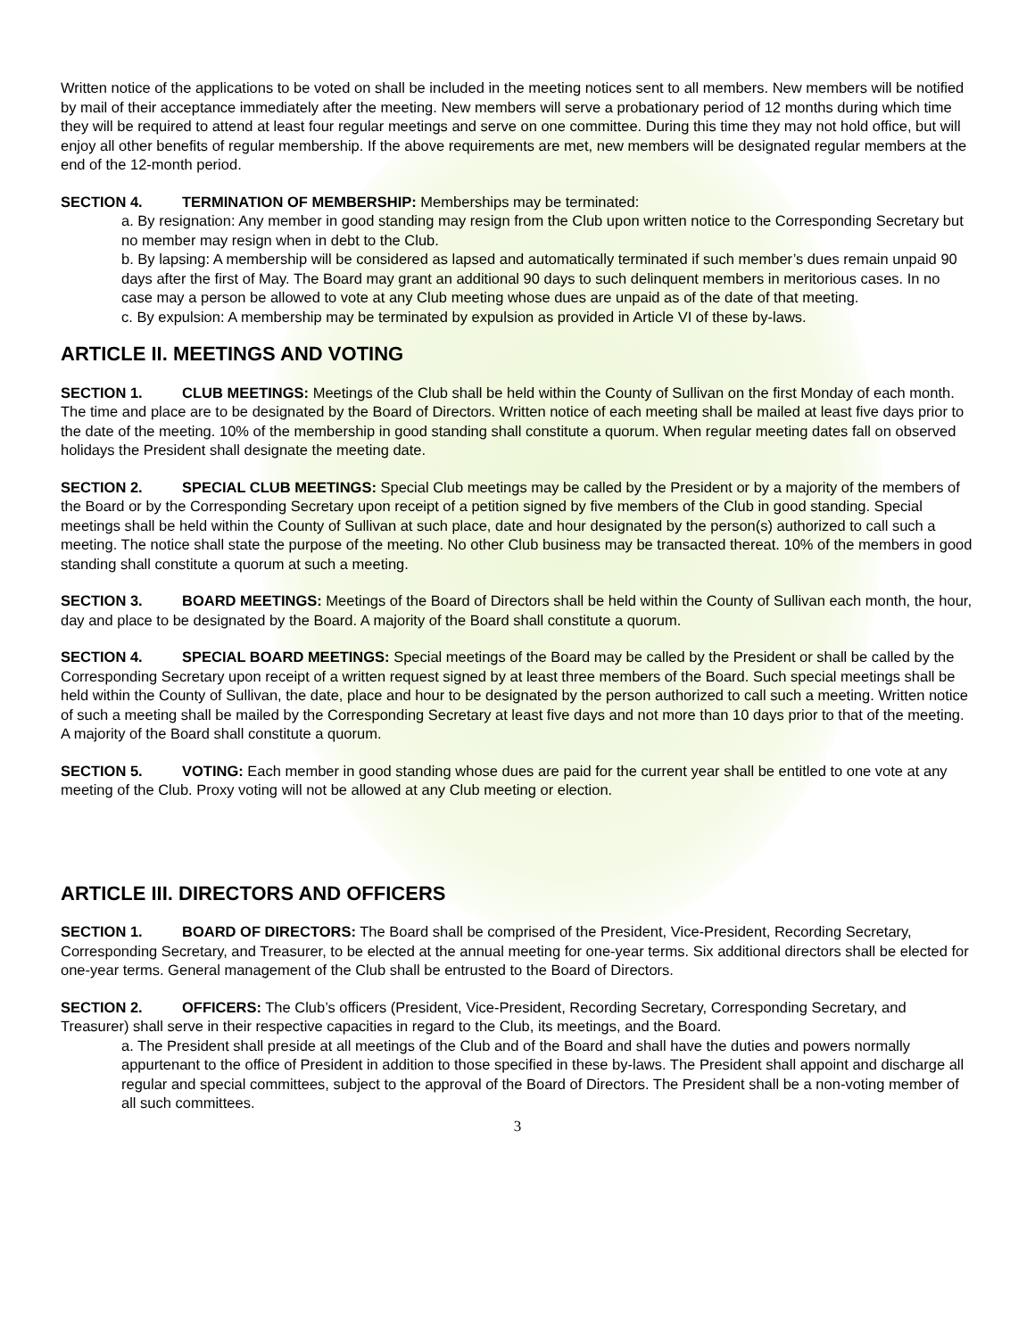Written notice of the applications to be voted on shall be included in the meeting notices sent to all members. New members will be notified by mail of their acceptance immediately after the meeting. New members will serve a probationary period of 12 months during which time they will be required to attend at least four regular meetings and serve on one committee. During this time they may not hold office, but will enjoy all other benefits of regular membership. If the above requirements are met, new members will be designated regular members at the end of the 12-month period.
SECTION 4. TERMINATION OF MEMBERSHIP: Memberships may be terminated:
a. By resignation: Any member in good standing may resign from the Club upon written notice to the Corresponding Secretary but no member may resign when in debt to the Club.
b. By lapsing: A membership will be considered as lapsed and automatically terminated if such member’s dues remain unpaid 90 days after the first of May. The Board may grant an additional 90 days to such delinquent members in meritorious cases. In no case may a person be allowed to vote at any Club meeting whose dues are unpaid as of the date of that meeting.
c. By expulsion: A membership may be terminated by expulsion as provided in Article VI of these by-laws.
ARTICLE II. MEETINGS AND VOTING
SECTION 1. CLUB MEETINGS: Meetings of the Club shall be held within the County of Sullivan on the first Monday of each month.
The time and place are to be designated by the Board of Directors. Written notice of each meeting shall be mailed at least five days prior to the date of the meeting. 10% of the membership in good standing shall constitute a quorum. When regular meeting dates fall on observed holidays the President shall designate the meeting date.
SECTION 2. SPECIAL CLUB MEETINGS: Special Club meetings may be called by the President or by a majority of the members of the Board or by the Corresponding Secretary upon receipt of a petition signed by five members of the Club in good standing. Special meetings shall be held within the County of Sullivan at such place, date and hour designated by the person(s) authorized to call such a meeting. The notice shall state the purpose of the meeting. No other Club business may be transacted thereat. 10% of the members in good standing shall constitute a quorum at such a meeting.
SECTION 3. BOARD MEETINGS: Meetings of the Board of Directors shall be held within the County of Sullivan each month, the hour, day and place to be designated by the Board. A majority of the Board shall constitute a quorum.
SECTION 4. SPECIAL BOARD MEETINGS: Special meetings of the Board may be called by the President or shall be called by the Corresponding Secretary upon receipt of a written request signed by at least three members of the Board. Such special meetings shall be held within the County of Sullivan, the date, place and hour to be designated by the person authorized to call such a meeting. Written notice of such a meeting shall be mailed by the Corresponding Secretary at least five days and not more than 10 days prior to that of the meeting. A majority of the Board shall constitute a quorum.
SECTION 5. VOTING: Each member in good standing whose dues are paid for the current year shall be entitled to one vote at any meeting of the Club. Proxy voting will not be allowed at any Club meeting or election.
ARTICLE III. DIRECTORS AND OFFICERS
SECTION 1. BOARD OF DIRECTORS: The Board shall be comprised of the President, Vice-President, Recording Secretary, Corresponding Secretary, and Treasurer, to be elected at the annual meeting for one-year terms. Six additional directors shall be elected for one-year terms. General management of the Club shall be entrusted to the Board of Directors.
SECTION 2. OFFICERS: The Club’s officers (President, Vice-President, Recording Secretary, Corresponding Secretary, and Treasurer) shall serve in their respective capacities in regard to the Club, its meetings, and the Board.
a. The President shall preside at all meetings of the Club and of the Board and shall have the duties and powers normally appurtenant to the office of President in addition to those specified in these by-laws. The President shall appoint and discharge all regular and special committees, subject to the approval of the Board of Directors. The President shall be a non-voting member of all such committees.
3